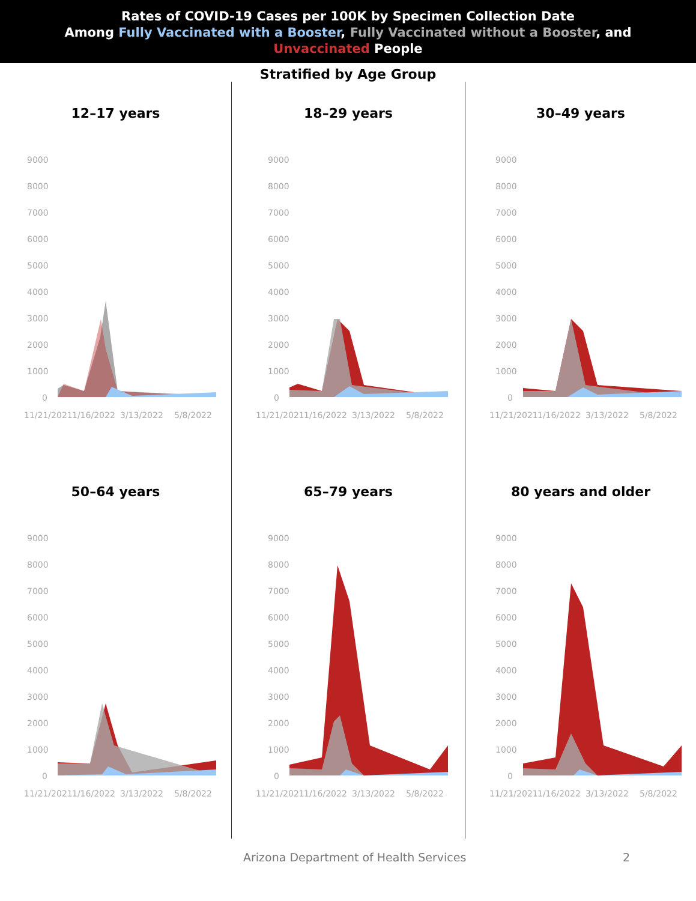Rates of COVID-19 Cases per 100K by Specimen Collection Date
Among Fully Vaccinated with a Booster, Fully Vaccinated without a Booster, and
Unvaccinated People
Stratified by Age Group
12–17 years
9000
8000
7000
6000
5000
4000
3000
2000
1000
0
11/21/2021
1/16/2022
3/13/2022
5/8/2022
18–29 years
9000
8000
7000
6000
5000
4000
3000
2000
1000
0
11/21/2021
1/16/2022
3/13/2022
5/8/2022
30–49 years
9000
8000
7000
6000
5000
4000
3000
2000
1000
0
11/21/2021
1/16/2022
3/13/2022
5/8/2022
50–64 years
9000
8000
7000
6000
5000
4000
3000
2000
1000
0
11/21/2021
1/16/2022
3/13/2022
5/8/2022
65–79 years
9000
8000
7000
6000
5000
4000
3000
2000
1000
0
11/21/2021
1/16/2022
3/13/2022
5/8/2022
80 years and older
9000
8000
7000
6000
5000
4000
3000
2000
1000
0
11/21/2021
1/16/2022
3/13/2022
5/8/2022
Arizona Department of Health Services 2